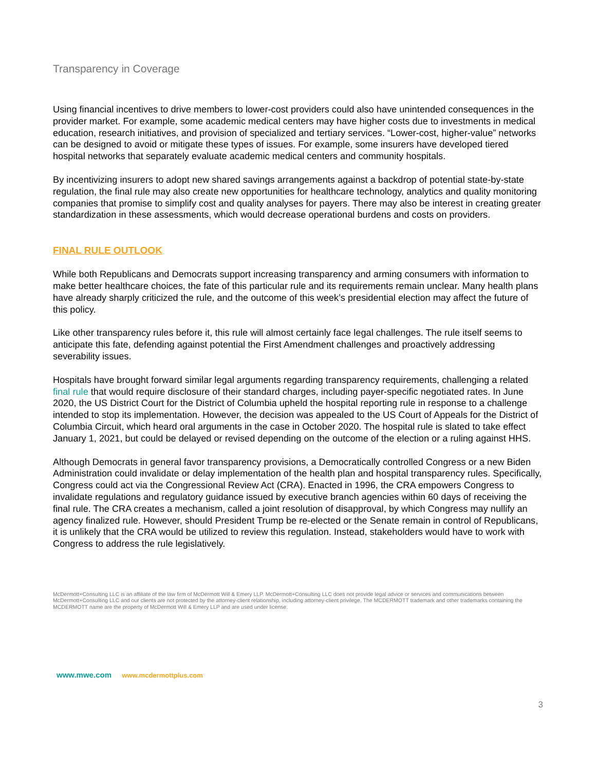Transparency in Coverage
Using financial incentives to drive members to lower-cost providers could also have unintended consequences in the provider market. For example, some academic medical centers may have higher costs due to investments in medical education, research initiatives, and provision of specialized and tertiary services. “Lower-cost, higher-value” networks can be designed to avoid or mitigate these types of issues. For example, some insurers have developed tiered hospital networks that separately evaluate academic medical centers and community hospitals.
By incentivizing insurers to adopt new shared savings arrangements against a backdrop of potential state-by-state regulation, the final rule may also create new opportunities for healthcare technology, analytics and quality monitoring companies that promise to simplify cost and quality analyses for payers. There may also be interest in creating greater standardization in these assessments, which would decrease operational burdens and costs on providers.
FINAL RULE OUTLOOK
While both Republicans and Democrats support increasing transparency and arming consumers with information to make better healthcare choices, the fate of this particular rule and its requirements remain unclear. Many health plans have already sharply criticized the rule, and the outcome of this week’s presidential election may affect the future of this policy.
Like other transparency rules before it, this rule will almost certainly face legal challenges. The rule itself seems to anticipate this fate, defending against potential the First Amendment challenges and proactively addressing severability issues.
Hospitals have brought forward similar legal arguments regarding transparency requirements, challenging a related final rule that would require disclosure of their standard charges, including payer-specific negotiated rates. In June 2020, the US District Court for the District of Columbia upheld the hospital reporting rule in response to a challenge intended to stop its implementation. However, the decision was appealed to the US Court of Appeals for the District of Columbia Circuit, which heard oral arguments in the case in October 2020. The hospital rule is slated to take effect January 1, 2021, but could be delayed or revised depending on the outcome of the election or a ruling against HHS.
Although Democrats in general favor transparency provisions, a Democratically controlled Congress or a new Biden Administration could invalidate or delay implementation of the health plan and hospital transparency rules. Specifically, Congress could act via the Congressional Review Act (CRA). Enacted in 1996, the CRA empowers Congress to invalidate regulations and regulatory guidance issued by executive branch agencies within 60 days of receiving the final rule. The CRA creates a mechanism, called a joint resolution of disapproval, by which Congress may nullify an agency finalized rule. However, should President Trump be re-elected or the Senate remain in control of Republicans, it is unlikely that the CRA would be utilized to review this regulation. Instead, stakeholders would have to work with Congress to address the rule legislatively.
McDermott+Consulting LLC is an affiliate of the law firm of McDermott Will & Emery LLP. McDermott+Consulting LLC does not provide legal advice or services and communications between McDermott+Consulting LLC and our clients are not protected by the attorney-client relationship, including attorney-client privilege. The MCDERMOTT trademark and other trademarks containing the MCDERMOTT name are the property of McDermott Will & Emery LLP and are used under license.
www.mwe.com www.mcdermottplus.com
3